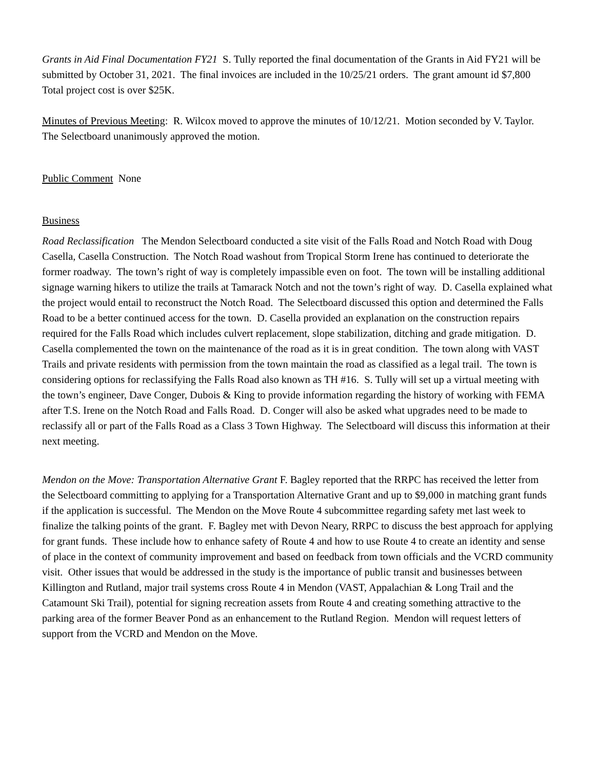Grants in Aid Final Documentation FY21 S. Tully reported the final documentation of the Grants in Aid FY21 will be submitted by October 31, 2021. The final invoices are included in the 10/25/21 orders. The grant amount id $7,800 Total project cost is over $25K.
Minutes of Previous Meeting: R. Wilcox moved to approve the minutes of 10/12/21. Motion seconded by V. Taylor. The Selectboard unanimously approved the motion.
Public Comment None
Business
Road Reclassification The Mendon Selectboard conducted a site visit of the Falls Road and Notch Road with Doug Casella, Casella Construction. The Notch Road washout from Tropical Storm Irene has continued to deteriorate the former roadway. The town’s right of way is completely impassible even on foot. The town will be installing additional signage warning hikers to utilize the trails at Tamarack Notch and not the town’s right of way. D. Casella explained what the project would entail to reconstruct the Notch Road. The Selectboard discussed this option and determined the Falls Road to be a better continued access for the town. D. Casella provided an explanation on the construction repairs required for the Falls Road which includes culvert replacement, slope stabilization, ditching and grade mitigation. D. Casella complemented the town on the maintenance of the road as it is in great condition. The town along with VAST Trails and private residents with permission from the town maintain the road as classified as a legal trail. The town is considering options for reclassifying the Falls Road also known as TH #16. S. Tully will set up a virtual meeting with the town’s engineer, Dave Conger, Dubois & King to provide information regarding the history of working with FEMA after T.S. Irene on the Notch Road and Falls Road. D. Conger will also be asked what upgrades need to be made to reclassify all or part of the Falls Road as a Class 3 Town Highway. The Selectboard will discuss this information at their next meeting.
Mendon on the Move: Transportation Alternative Grant F. Bagley reported that the RRPC has received the letter from the Selectboard committing to applying for a Transportation Alternative Grant and up to $9,000 in matching grant funds if the application is successful. The Mendon on the Move Route 4 subcommittee regarding safety met last week to finalize the talking points of the grant. F. Bagley met with Devon Neary, RRPC to discuss the best approach for applying for grant funds. These include how to enhance safety of Route 4 and how to use Route 4 to create an identity and sense of place in the context of community improvement and based on feedback from town officials and the VCRD community visit. Other issues that would be addressed in the study is the importance of public transit and businesses between Killington and Rutland, major trail systems cross Route 4 in Mendon (VAST, Appalachian & Long Trail and the Catamount Ski Trail), potential for signing recreation assets from Route 4 and creating something attractive to the parking area of the former Beaver Pond as an enhancement to the Rutland Region. Mendon will request letters of support from the VCRD and Mendon on the Move.